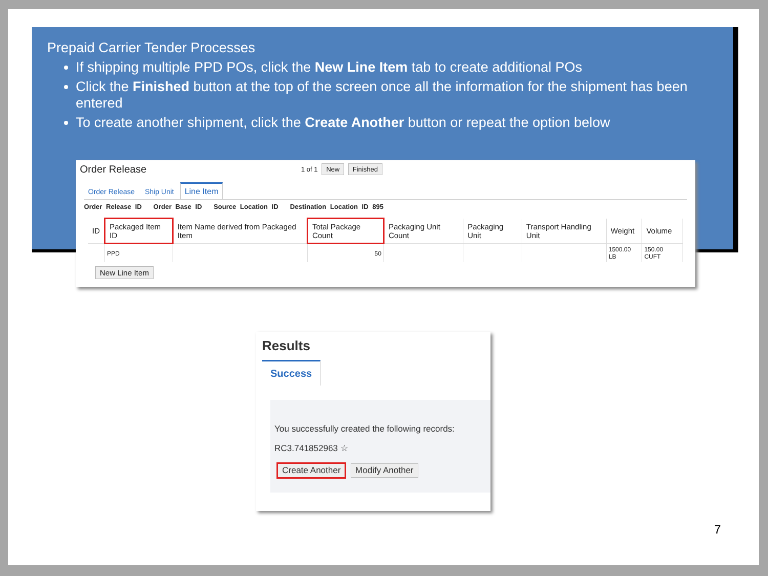Prepaid Carrier Tender Processes
If shipping multiple PPD POs, click the New Line Item tab to create additional POs
Click the Finished button at the top of the screen once all the information for the shipment has been entered
To create another shipment, click the Create Another button or repeat the option below
Order Release
1 of 1 New Finished
Order Release Ship Unit Line Item
Order Release ID Order Base ID Source Location ID Destination Location ID 895
| ID | Packaged Item ID | Item Name derived from Packaged Item | Total Package Count | Packaging Unit Count | Packaging Unit | Transport Handling Unit | Weight | Volume |
| --- | --- | --- | --- | --- | --- | --- | --- | --- |
| | PPD | | 50 | | | | 1500.00 LB | 150.00 CUFT |
New Line Item
Results
Success
You successfully created the following records:
RC3.741852963 ☆
Create Another Modify Another
7